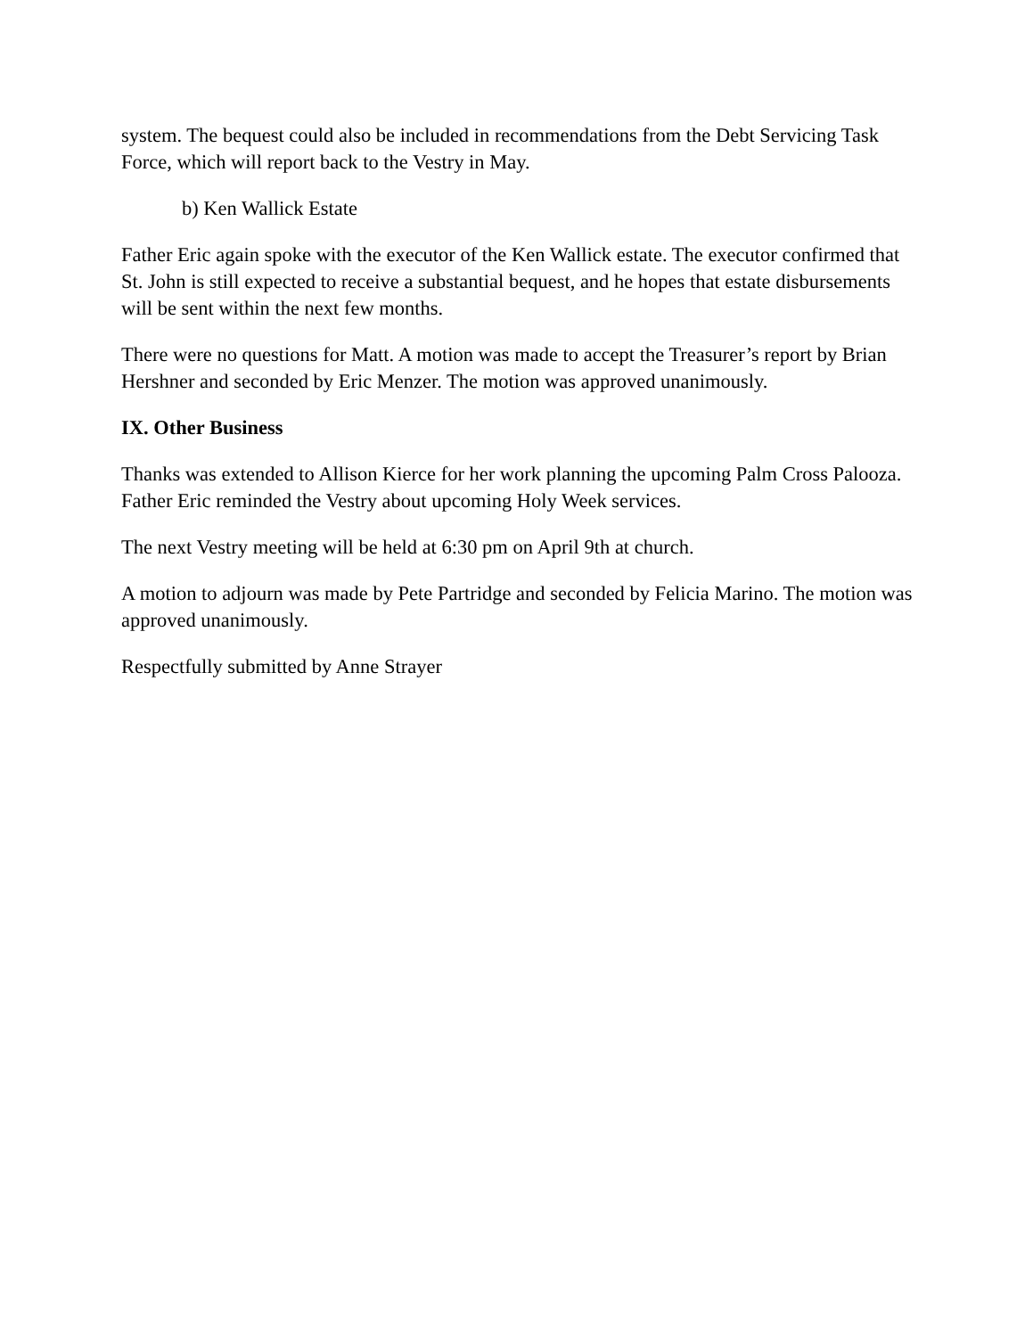system. The bequest could also be included in recommendations from the Debt Servicing Task Force, which will report back to the Vestry in May.
b) Ken Wallick Estate
Father Eric again spoke with the executor of the Ken Wallick estate. The executor confirmed that St. John is still expected to receive a substantial bequest, and he hopes that estate disbursements will be sent within the next few months.
There were no questions for Matt. A motion was made to accept the Treasurer’s report by Brian Hershner and seconded by Eric Menzer. The motion was approved unanimously.
IX. Other Business
Thanks was extended to Allison Kierce for her work planning the upcoming Palm Cross Palooza. Father Eric reminded the Vestry about upcoming Holy Week services.
The next Vestry meeting will be held at 6:30 pm on April 9th at church.
A motion to adjourn was made by Pete Partridge and seconded by Felicia Marino. The motion was approved unanimously.
Respectfully submitted by Anne Strayer